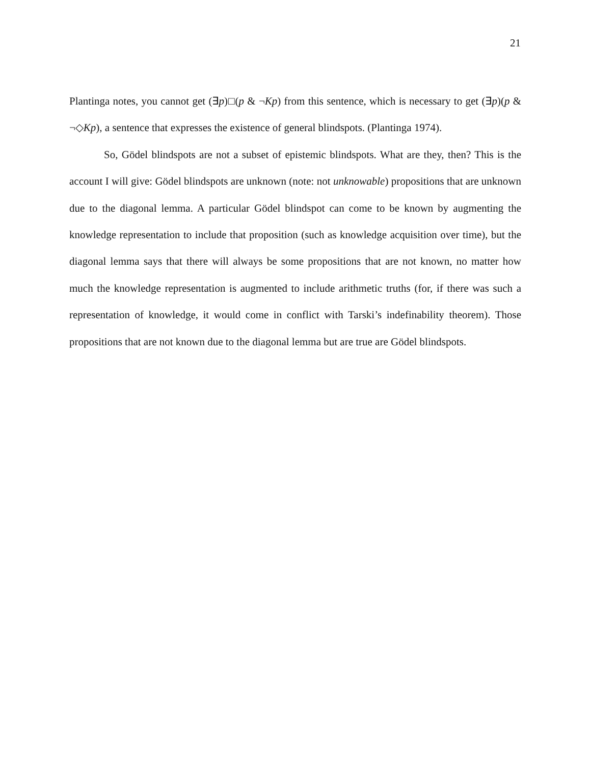21
Plantinga notes, you cannot get (∃p)□(p & ¬Kp) from this sentence, which is necessary to get (∃p)(p & ¬◇Kp), a sentence that expresses the existence of general blindspots. (Plantinga 1974).
So, Gödel blindspots are not a subset of epistemic blindspots. What are they, then? This is the account I will give: Gödel blindspots are unknown (note: not unknowable) propositions that are unknown due to the diagonal lemma. A particular Gödel blindspot can come to be known by augmenting the knowledge representation to include that proposition (such as knowledge acquisition over time), but the diagonal lemma says that there will always be some propositions that are not known, no matter how much the knowledge representation is augmented to include arithmetic truths (for, if there was such a representation of knowledge, it would come in conflict with Tarski’s indefinability theorem). Those propositions that are not known due to the diagonal lemma but are true are Gödel blindspots.